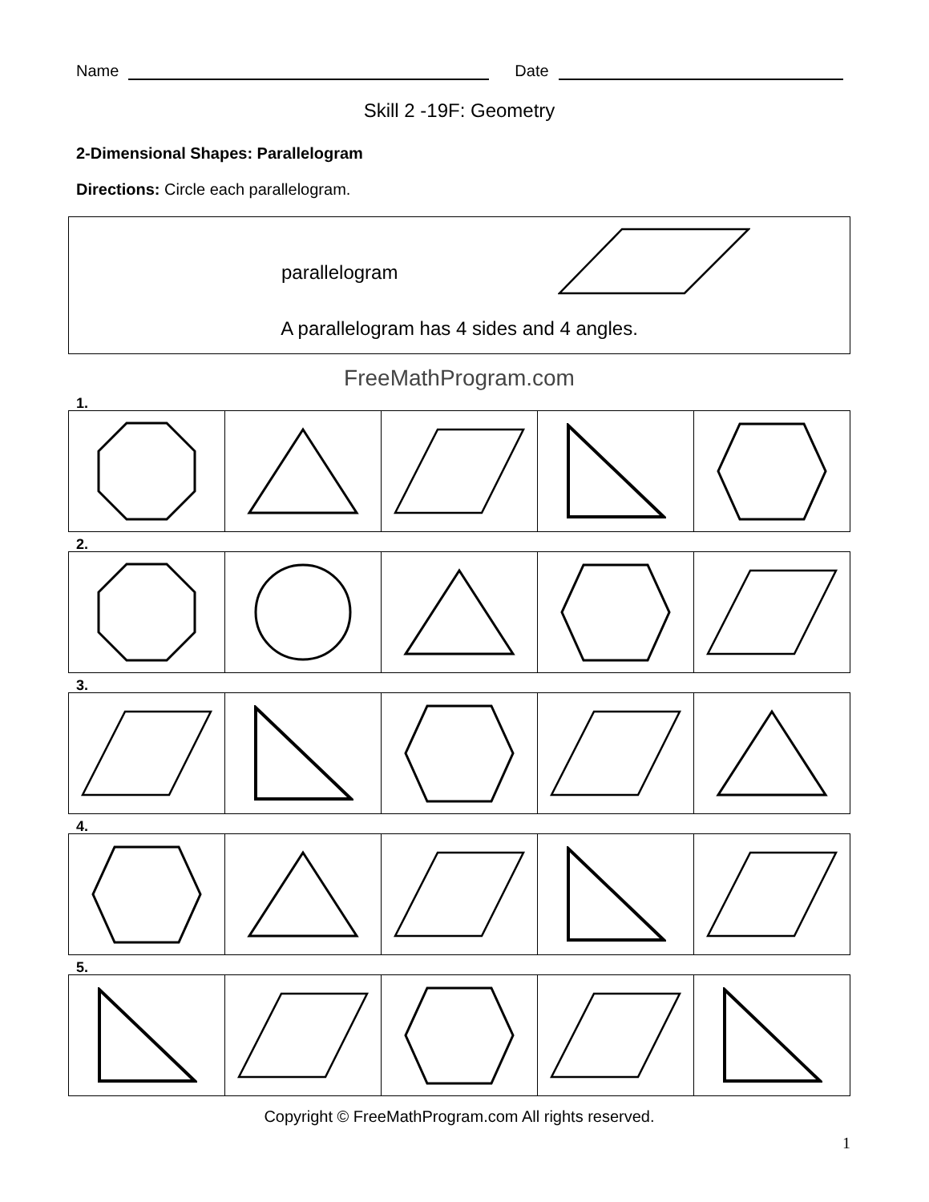Name Date
Skill 2 -19F: Geometry
2-Dimensional Shapes: Parallelogram
Directions: Circle each parallelogram.
parallelogram
A parallelogram has 4 sides and 4 angles.
FreeMathProgram.com
1.
2.
3.
4.
5.
Copyright © FreeMathProgram.com All rights reserved.
1